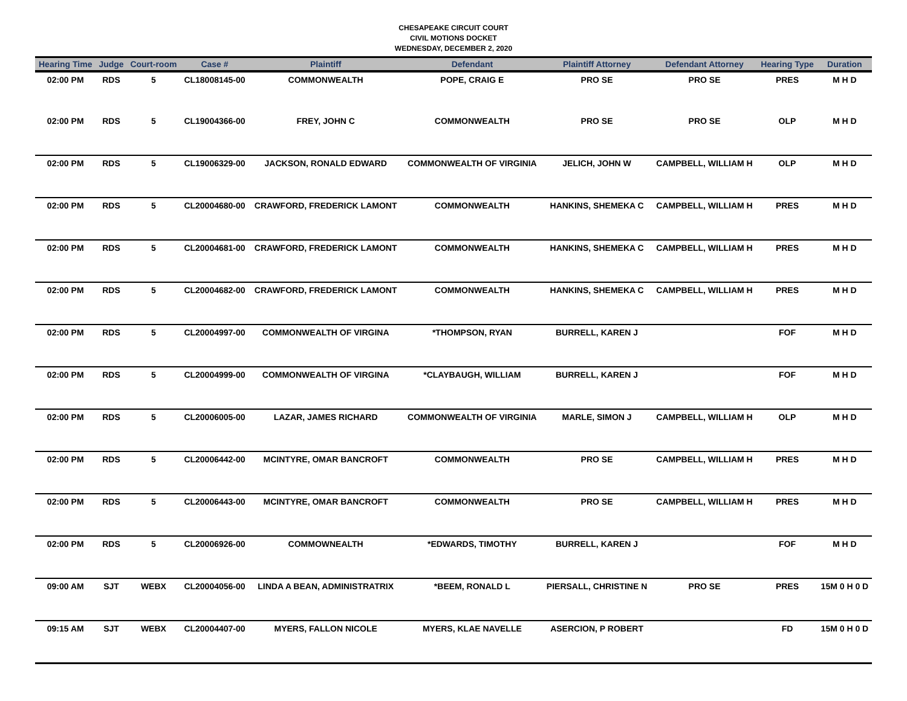CHESAPEAKE CIRCUIT COURT
CIVIL MOTIONS DOCKET
WEDNESDAY, DECEMBER 2, 2020
| Hearing Time | Judge | Court-room | Case # | Plaintiff | Defendant | Plaintiff Attorney | Defendant Attorney | Hearing Type | Duration |
| --- | --- | --- | --- | --- | --- | --- | --- | --- | --- |
| 02:00 PM | RDS | 5 | CL18008145-00 | COMMONWEALTH | POPE, CRAIG E | PRO SE | PRO SE | PRES | M H D |
| 02:00 PM | RDS | 5 | CL19004366-00 | FREY, JOHN C | COMMONWEALTH | PRO SE | PRO SE | OLP | M H D |
| 02:00 PM | RDS | 5 | CL19006329-00 | JACKSON, RONALD EDWARD | COMMONWEALTH OF VIRGINIA | JELICH, JOHN W | CAMPBELL, WILLIAM H | OLP | M H D |
| 02:00 PM | RDS | 5 | CL20004680-00 | CRAWFORD, FREDERICK LAMONT | COMMONWEALTH | HANKINS, SHEMEKA C | CAMPBELL, WILLIAM H | PRES | M H D |
| 02:00 PM | RDS | 5 | CL20004681-00 | CRAWFORD, FREDERICK LAMONT | COMMONWEALTH | HANKINS, SHEMEKA C | CAMPBELL, WILLIAM H | PRES | M H D |
| 02:00 PM | RDS | 5 | CL20004682-00 | CRAWFORD, FREDERICK LAMONT | COMMONWEALTH | HANKINS, SHEMEKA C | CAMPBELL, WILLIAM H | PRES | M H D |
| 02:00 PM | RDS | 5 | CL20004997-00 | COMMONWEALTH OF VIRGINA | *THOMPSON, RYAN | BURRELL, KAREN J | | FOF | M H D |
| 02:00 PM | RDS | 5 | CL20004999-00 | COMMONWEALTH OF VIRGINA | *CLAYBAUGH, WILLIAM | BURRELL, KAREN J | | FOF | M H D |
| 02:00 PM | RDS | 5 | CL20006005-00 | LAZAR, JAMES RICHARD | COMMONWEALTH OF VIRGINIA | MARLE, SIMON J | CAMPBELL, WILLIAM H | OLP | M H D |
| 02:00 PM | RDS | 5 | CL20006442-00 | MCINTYRE, OMAR BANCROFT | COMMONWEALTH | PRO SE | CAMPBELL, WILLIAM H | PRES | M H D |
| 02:00 PM | RDS | 5 | CL20006443-00 | MCINTYRE, OMAR BANCROFT | COMMONWEALTH | PRO SE | CAMPBELL, WILLIAM H | PRES | M H D |
| 02:00 PM | RDS | 5 | CL20006926-00 | COMMOWNEALTH | *EDWARDS, TIMOTHY | BURRELL, KAREN J | | FOF | M H D |
| 09:00 AM | SJT | WEBX | CL20004056-00 | LINDA A BEAN, ADMINISTRATRIX | *BEEM, RONALD L | PIERSALL, CHRISTINE N | PRO SE | PRES | 15M 0 H 0 D |
| 09:15 AM | SJT | WEBX | CL20004407-00 | MYERS, FALLON NICOLE | MYERS, KLAE NAVELLE | ASERCION, P ROBERT | | FD | 15M 0 H 0 D |